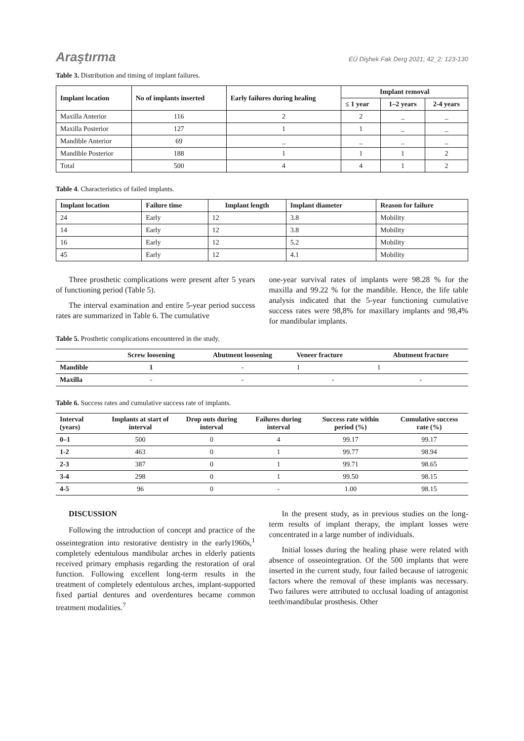Araştırma EÜ Dişhek Fak Derg 2021; 42_2: 123-130
Table 3. Distribution and timing of implant failures.
| Implant location | No of implants inserted | Early failures during healing | Implant removal | | |
| --- | --- | --- | --- | --- | --- |
| | | | ≤ 1 year | 1–2 years | 2-4 years |
| Maxilla Anterior | 116 | 2 | 2 | _ | _ |
| Maxilla Posterior | 127 | 1 | 1 | _ | _ |
| Mandible Anterior | 69 | _ | _ | _ | _ |
| Mandible Posterior | 188 | 1 | 1 | 1 | 2 |
| Total | 500 | 4 | 4 | 1 | 2 |
Table 4. Characteristics of failed implants.
| Implant location | Failure time | Implant length | Implant diameter | Reason for failure |
| --- | --- | --- | --- | --- |
| 24 | Early | 12 | 3.8 | Mobility |
| 14 | Early | 12 | 3.8 | Mobility |
| 16 | Early | 12 | 5.2 | Mobility |
| 45 | Early | 12 | 4.1 | Mobility |
Three prosthetic complications were present after 5 years of functioning period (Table 5).
The interval examination and entire 5-year period success rates are summarized in Table 6. The cumulative
one-year survival rates of implants were 98.28 % for the maxilla and 99.22 % for the mandible. Hence, the life table analysis indicated that the 5-year functioning cumulative success rates were 98,8% for maxillary implants and 98,4% for mandibular implants.
Table 5. Prosthetic complications encountered in the study.
| | Screw loosening | Abutment loosening | Veneer fracture | Abutment fracture |
| --- | --- | --- | --- | --- |
| Mandible | 1 | - | 1 | 1 |
| Maxilla | - | - | - | - |
Table 6. Success rates and cumulative success rate of implants.
| Interval (years) | Implants at start of interval | Drop outs during interval | Failures during interval | Success rate within period (%) | Cumulative success rate (%) |
| --- | --- | --- | --- | --- | --- |
| 0–1 | 500 | 0 | 4 | 99.17 | 99.17 |
| 1-2 | 463 | 0 | 1 | 99.77 | 98.94 |
| 2-3 | 387 | 0 | 1 | 99.71 | 98.65 |
| 3-4 | 298 | 0 | 1 | 99.50 | 98.15 |
| 4-5 | 96 | 0 | - | 1.00 | 98.15 |
DISCUSSION
Following the introduction of concept and practice of the osseintegration into restorative dentistry in the early1960s,<sup>1</sup> completely edentulous mandibular arches in elderly patients received primary emphasis regarding the restoration of oral function. Following excellent long-term results in the treatment of completely edentulous arches, implant-supported fixed partial dentures and overdentures became common treatment modalities.<sup>7</sup>
In the present study, as in previous studies on the long-term results of implant therapy, the implant losses were concentrated in a large number of individuals.
Initial losses during the healing phase were related with absence of osseointegration. Of the 500 implants that were inserted in the current study, four failed because of iatrogenic factors where the removal of these implants was necessary. Two failures were attributed to occlusal loading of antagonist teeth/mandibular prosthesis. Other